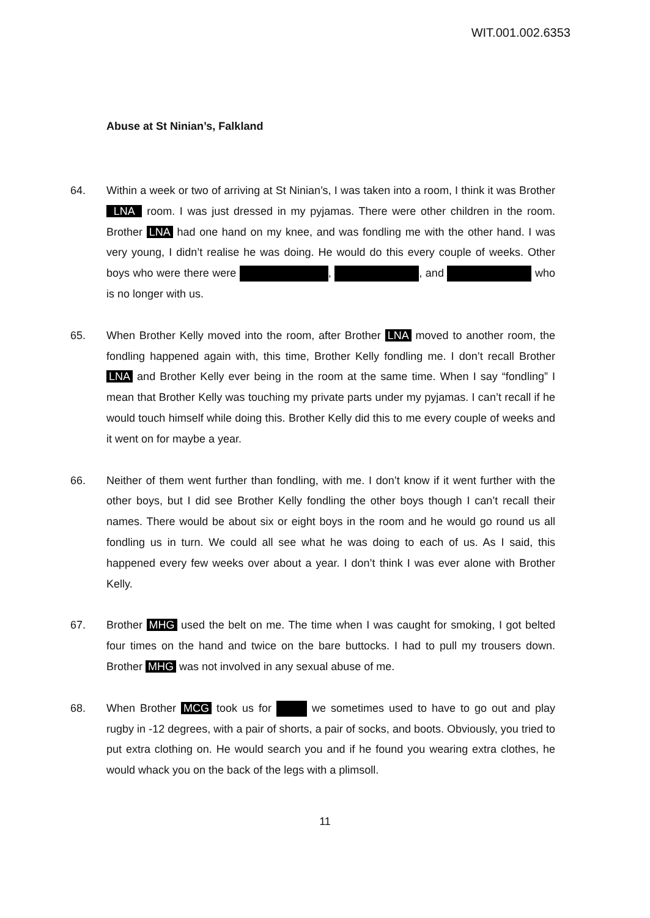WIT.001.002.6353
Abuse at St Ninian’s, Falkland
64. Within a week or two of arriving at St Ninian’s, I was taken into a room, I think it was Brother LNA room. I was just dressed in my pyjamas. There were other children in the room. Brother LNA had one hand on my knee, and was fondling me with the other hand. I was very young, I didn’t realise he was doing. He would do this every couple of weeks. Other boys who were there were , , and who is no longer with us.
65. When Brother Kelly moved into the room, after Brother LNA moved to another room, the fondling happened again with, this time, Brother Kelly fondling me. I don’t recall Brother LNA and Brother Kelly ever being in the room at the same time. When I say “fondling” I mean that Brother Kelly was touching my private parts under my pyjamas. I can’t recall if he would touch himself while doing this. Brother Kelly did this to me every couple of weeks and it went on for maybe a year.
66. Neither of them went further than fondling, with me. I don’t know if it went further with the other boys, but I did see Brother Kelly fondling the other boys though I can’t recall their names. There would be about six or eight boys in the room and he would go round us all fondling us in turn. We could all see what he was doing to each of us. As I said, this happened every few weeks over about a year. I don’t think I was ever alone with Brother Kelly.
67. Brother MHG used the belt on me. The time when I was caught for smoking, I got belted four times on the hand and twice on the bare buttocks. I had to pull my trousers down. Brother MHG was not involved in any sexual abuse of me.
68. When Brother MCG took us for we sometimes used to have to go out and play rugby in -12 degrees, with a pair of shorts, a pair of socks, and boots. Obviously, you tried to put extra clothing on. He would search you and if he found you wearing extra clothes, he would whack you on the back of the legs with a plimsoll.
11